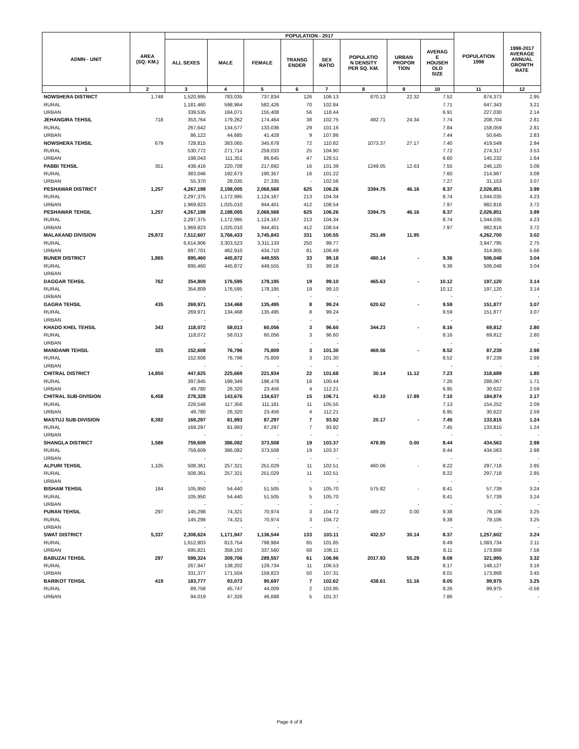| ADMN - UNIT | AREA (SQ. KM.) | POPULATION - 2017 | | | | | | | | POPULATION 1998 | 1998-2017 AVERAGE ANNUAL GROWTH RATE |
| --- | --- | --- | --- | --- | --- | --- | --- | --- | --- | --- | --- |
| | | ALL SEXES | MALE | FEMALE | TRANSG ENDER | SEX RATIO | POPULATIO N DENSITY PER SQ. KM. | URBAN PROPOR TION | AVERAG E HOUSEH OLD SIZE | | |
| 1 | 2 | 3 | 4 | 5 | 6 | 7 | 8 | 9 | 10 | 11 | 12 |
| NOWSHERA DISTRICT | 1,748 | 1,520,995 | 783,035 | 737,834 | 126 | 106.13 | 870.13 | 22.32 | 7.52 | 874,373 | 2.95 |
| RURAL | | 1,181,460 | 598,964 | 582,426 | 70 | 102.84 | | | 7.71 | 647,343 | 3.21 |
| URBAN | | 339,535 | 184,071 | 155,408 | 56 | 118.44 | | | 6.91 | 227,030 | 2.14 |
| JEHANGIRA TEHSIL | 718 | 353,764 | 179,262 | 174,464 | 38 | 102.75 | 492.71 | 24.34 | 7.74 | 208,704 | 2.81 |
| RURAL | | 267,642 | 134,577 | 133,036 | 29 | 101.16 | | | 7.84 | 158,059 | 2.81 |
| URBAN | | 86,122 | 44,685 | 41,428 | 9 | 107.86 | | | 7.44 | 50,645 | 2.83 |
| NOWSHERA TEHSIL | 679 | 728,815 | 383,065 | 345,678 | 72 | 110.82 | 1073.37 | 27.17 | 7.40 | 419,549 | 2.94 |
| RURAL | | 530,772 | 271,714 | 259,033 | 25 | 104.90 | | | 7.72 | 274,317 | 3.53 |
| URBAN | | 198,043 | 111,351 | 86,645 | 47 | 128.51 | | | 6.60 | 145,232 | 1.64 |
| PABBI TEHSIL | 351 | 438,416 | 220,708 | 217,692 | 16 | 101.39 | 1249.05 | 12.63 | 7.55 | 246,120 | 3.08 |
| RURAL | | 383,046 | 192,673 | 190,357 | 16 | 101.22 | | | 7.60 | 214,967 | 3.08 |
| URBAN | | 55,370 | 28,035 | 27,335 | - | 102.56 | | | 7.27 | 31,153 | 3.07 |
| PESHAWAR DISTRICT | 1,257 | 4,267,198 | 2,198,005 | 2,068,568 | 625 | 106.26 | 3394.75 | 46.16 | 8.37 | 2,026,851 | 3.99 |
| RURAL | | 2,297,375 | 1,172,995 | 1,124,167 | 213 | 104.34 | | | 8.74 | 1,044,035 | 4.23 |
| URBAN | | 1,969,823 | 1,025,010 | 944,401 | 412 | 108.54 | | | 7.97 | 982,816 | 3.72 |
| PESHAWAR TEHSIL | 1,257 | 4,267,198 | 2,198,005 | 2,068,568 | 625 | 106.26 | 3394.75 | 46.16 | 8.37 | 2,026,851 | 3.99 |
| RURAL | | 2,297,375 | 1,172,995 | 1,124,167 | 213 | 104.34 | | | 8.74 | 1,044,035 | 4.23 |
| URBAN | | 1,969,823 | 1,025,010 | 944,401 | 412 | 108.54 | | | 7.97 | 982,816 | 3.72 |
| MALAKAND DIVISION | 29,872 | 7,512,607 | 3,766,433 | 3,745,843 | 331 | 100.55 | 251.49 | 11.95 | | 4,262,700 | 3.02 |
| RURAL | | 6,614,906 | 3,303,523 | 3,311,133 | 250 | 99.77 | | | | 3,947,795 | 2.75 |
| URBAN | | 897,701 | 462,910 | 434,710 | 81 | 106.49 | | | | 314,905 | 5.66 |
| BUNER DISTRICT | 1,865 | 895,460 | 445,872 | 449,555 | 33 | 99.18 | 480.14 | - | 9.36 | 506,048 | 3.04 |
| RURAL | | 895,460 | 445,872 | 449,555 | 33 | 99.18 | | | 9.36 | 506,048 | 3.04 |
| URBAN | | | | | | | | | | | |
| DAGGAR TEHSIL | 762 | 354,809 | 176,595 | 178,195 | 19 | 99.10 | 465.63 | - | 10.12 | 197,120 | 3.14 |
| RURAL | | 354,809 | 176,595 | 178,195 | 19 | 99.10 | | | 10.12 | 197,120 | 3.14 |
| URBAN | | - | - | - | - | - | | | - | - | - |
| GAGRA TEHSIL | 435 | 269,971 | 134,468 | 135,495 | 8 | 99.24 | 620.62 | - | 9.59 | 151,877 | 3.07 |
| RURAL | | 269,971 | 134,468 | 135,495 | 8 | 99.24 | | | 9.59 | 151,877 | 3.07 |
| URBAN | | - | - | - | - | - | | | - | - | - |
| KHADO KHEL TEHSIL | 343 | 118,072 | 58,013 | 60,056 | 3 | 96.60 | 344.23 | - | 8.16 | 69,812 | 2.80 |
| RURAL | | 118,072 | 58,013 | 60,056 | 3 | 96.60 | | | 8.16 | 69,812 | 2.80 |
| URBAN | | - | - | - | - | - | | | - | - | - |
| MANDANR TEHSIL | 325 | 152,608 | 76,796 | 75,809 | 3 | 101.30 | 469.56 | - | 8.52 | 87,239 | 2.98 |
| RURAL | | 152,608 | 76,796 | 75,809 | 3 | 101.30 | | | 8.52 | 87,239 | 2.98 |
| URBAN | | - | - | - | - | - | | | - | - | - |
| CHITRAL DISTRICT | 14,850 | 447,625 | 225,669 | 221,934 | 22 | 101.68 | 30.14 | 11.12 | 7.23 | 318,689 | 1.80 |
| RURAL | | 397,845 | 199,349 | 198,478 | 18 | 100.44 | | | 7.26 | 288,067 | 1.71 |
| URBAN | | 49,780 | 26,320 | 23,456 | 4 | 112.21 | | | 6.95 | 30,622 | 2.59 |
| CHITRAL SUB-DIVISION | 6,458 | 278,328 | 143,676 | 134,637 | 15 | 106.71 | 43.10 | 17.89 | 7.10 | 184,874 | 2.17 |
| RURAL | | 228,548 | 117,356 | 111,181 | 11 | 105.55 | | | 7.13 | 154,252 | 2.09 |
| URBAN | | 49,780 | 26,320 | 23,456 | 4 | 112.21 | | | 6.95 | 30,622 | 2.59 |
| MASTUJ SUB-DIVISION | 8,392 | 169,297 | 81,993 | 87,297 | 7 | 93.92 | 20.17 | - | 7.45 | 133,815 | 1.24 |
| RURAL | | 169,297 | 81,993 | 87,297 | 7 | 93.92 | | | 7.45 | 133,815 | 1.24 |
| URBAN | | - | - | - | - | - | | | - | - | - |
| SHANGLA DISTRICT | 1,586 | 759,609 | 386,082 | 373,508 | 19 | 103.37 | 478.95 | 0.00 | 8.44 | 434,563 | 2.98 |
| RURAL | | 759,609 | 386,082 | 373,508 | 19 | 103.37 | | | 8.44 | 434,563 | 2.98 |
| URBAN | | - | - | - | - | - | | | - | - | - |
| ALPURI TEHSIL | 1,105 | 508,361 | 257,321 | 251,029 | 11 | 102.51 | 460.06 | - | 8.22 | 297,718 | 2.85 |
| RURAL | | 508,361 | 257,321 | 251,029 | 11 | 102.51 | | | 8.22 | 297,718 | 2.85 |
| URBAN | | - | - | - | - | - | | | - | - | - |
| BISHAM TEHSIL | 184 | 105,950 | 54,440 | 51,505 | 5 | 105.70 | 575.82 | - | 8.41 | 57,739 | 3.24 |
| RURAL | | 105,950 | 54,440 | 51,505 | 5 | 105.70 | | | 8.41 | 57,739 | 3.24 |
| URBAN | | - | - | - | - | - | | - | - | - | - |
| PURAN TEHSIL | 297 | 145,298 | 74,321 | 70,974 | 3 | 104.72 | 489.22 | 0.00 | 9.38 | 79,106 | 3.25 |
| RURAL | | 145,298 | 74,321 | 70,974 | 3 | 104.72 | | | 9.38 | 79,106 | 3.25 |
| URBAN | | - | - | - | - | - | | | - | - | - |
| SWAT DISTRICT | 5,337 | 2,308,624 | 1,171,947 | 1,136,544 | 133 | 103.11 | 432.57 | 30.14 | 8.37 | 1,257,602 | 3.24 |
| RURAL | | 1,612,803 | 813,754 | 798,984 | 65 | 101.85 | | | 8.49 | 1,083,734 | 2.11 |
| URBAN | | 695,821 | 358,193 | 337,560 | 68 | 106.11 | | | 8.11 | 173,868 | 7.56 |
| BABUZAI TEHSIL | 297 | 599,324 | 309,706 | 289,557 | 61 | 106.96 | 2017.93 | 55.29 | 8.08 | 321,995 | 3.32 |
| RURAL | | 267,947 | 138,202 | 129,734 | 11 | 106.53 | | | 8.17 | 148,127 | 3.16 |
| URBAN | | 331,377 | 171,504 | 159,823 | 50 | 107.31 | | | 8.01 | 173,868 | 3.45 |
| BARIKOT TEHSIL | 419 | 183,777 | 93,073 | 90,697 | 7 | 102.62 | 438.61 | 51.16 | 8.05 | 99,975 | 3.25 |
| RURAL | | 89,758 | 45,747 | 44,009 | 2 | 103.95 | | | 8.26 | 99,975 | -0.56 |
| URBAN | | 94,019 | 47,326 | 46,688 | 5 | 101.37 | | | 7.86 | - | - |
Page 4 of 8